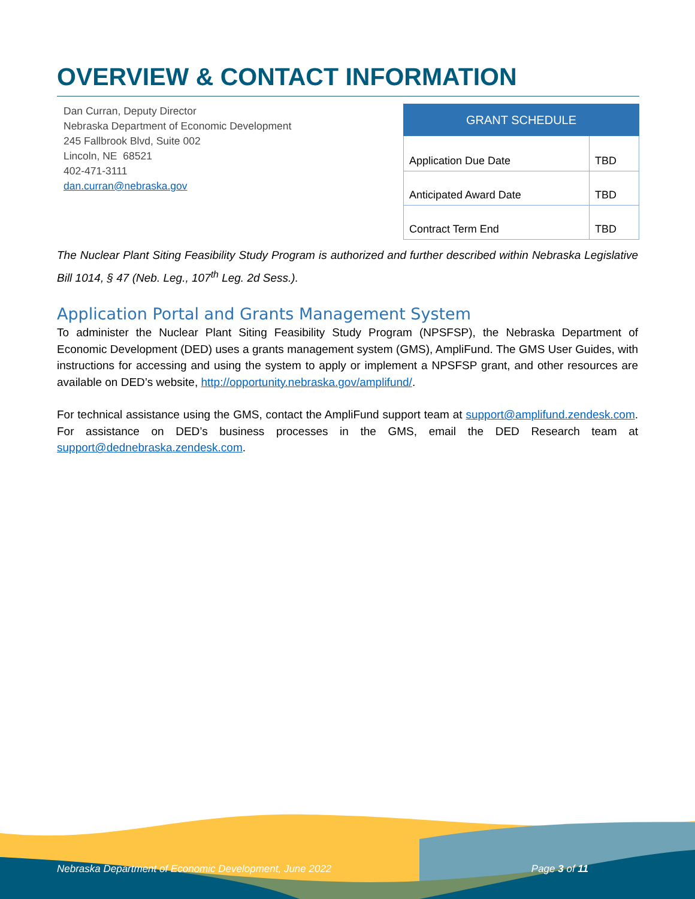OVERVIEW & CONTACT INFORMATION
Dan Curran, Deputy Director
Nebraska Department of Economic Development
245 Fallbrook Blvd, Suite 002
Lincoln, NE 68521
402-471-3111
dan.curran@nebraska.gov
| GRANT SCHEDULE | |
| --- | --- |
| Application Due Date | TBD |
| Anticipated Award Date | TBD |
| Contract Term End | TBD |
The Nuclear Plant Siting Feasibility Study Program is authorized and further described within Nebraska Legislative Bill 1014, § 47 (Neb. Leg., 107<sup>th</sup> Leg. 2d Sess.).
Application Portal and Grants Management System
To administer the Nuclear Plant Siting Feasibility Study Program (NPSFSP), the Nebraska Department of Economic Development (DED) uses a grants management system (GMS), AmpliFund. The GMS User Guides, with instructions for accessing and using the system to apply or implement a NPSFSP grant, and other resources are available on DED’s website, http://opportunity.nebraska.gov/amplifund/.
For technical assistance using the GMS, contact the AmpliFund support team at support@amplifund.zendesk.com. For assistance on DED’s business processes in the GMS, email the DED Research team at support@dednebraska.zendesk.com.
Nebraska Department of Economic Development, June 2022 Page 3 of 11